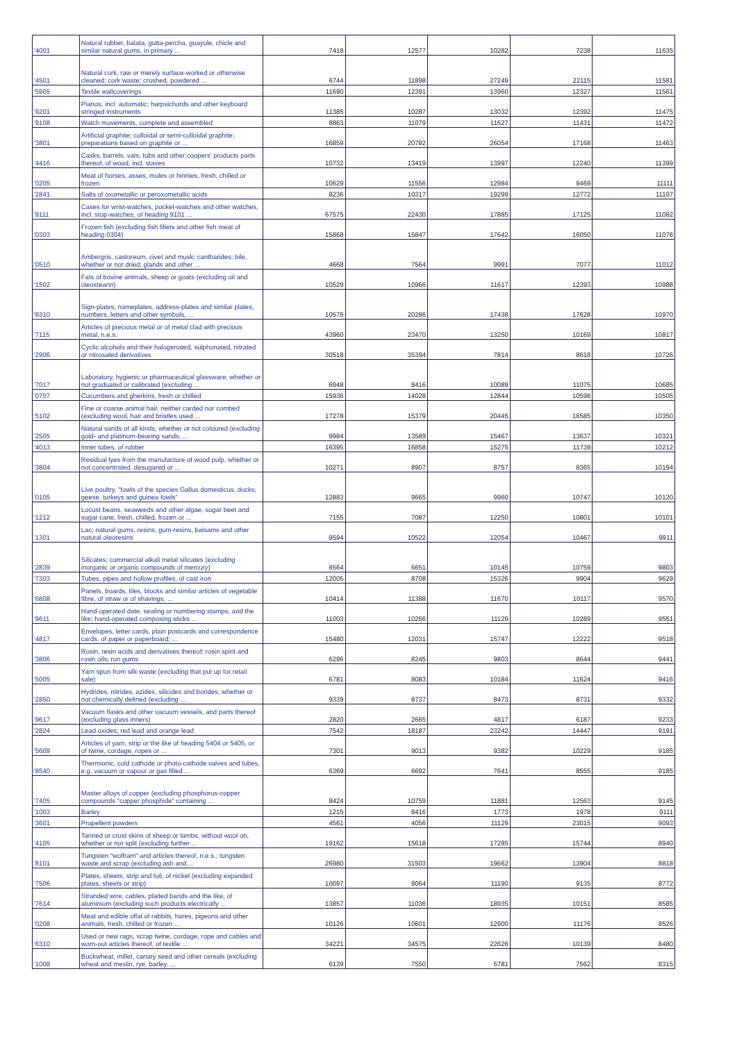| '4001 | Natural rubber, balata, gutta-percha, guayule, chicle and similar natural gums, in primary ... | 7418 | 12577 | 10282 | 7238 | 11635 |
| '4501 | Natural cork, raw or merely surface-worked or otherwise cleaned; cork waste; crushed, powdered ... | 6744 | 11898 | 27249 | 22115 | 11581 |
| '5905 | Textile wallcoverings | 11690 | 12391 | 13960 | 12327 | 11561 |
| '9201 | Pianos, incl. automatic; harpsichords and other keyboard stringed instruments | 11385 | 10287 | 13032 | 12392 | 11475 |
| '9108 | Watch movements, complete and assembled | 8863 | 11079 | 11627 | 11431 | 11472 |
| '3801 | Artificial graphite; colloidal or semi-colloidal graphite; preparations based on graphite or ... | 16859 | 20782 | 26054 | 17168 | 11463 |
| '4416 | Casks, barrels, vats, tubs and other coopers' products parts thereof, of wood, incl. staves | 10732 | 13419 | 13997 | 12240 | 11399 |
| '0205 | Meat of horses, asses, mules or hinnies, fresh, chilled or frozen | 10629 | 11556 | 12984 | 9469 | 11111 |
| '2841 | Salts of oxometallic or peroxometallic acids | 8236 | 10317 | 19299 | 12772 | 11107 |
| '9111 | Cases for wrist-watches, pocket-watches and other watches, incl. stop-watches, of heading 9101 ... | 67575 | 22430 | 17885 | 17125 | 11082 |
| '0303 | Frozen fish (excluding fish fillets and other fish meat of heading 0304) | 15868 | 15847 | 17642 | 16050 | 11076 |
| '0510 | Ambergris, castoreum, civet and musk; cantharides; bile, whether or not dried; glands and other ... | 4668 | 7564 | 9991 | 7077 | 11012 |
| '1502 | Fats of bovine animals, sheep or goats (excluding oil and oleostearin) | 10529 | 10966 | 11617 | 12393 | 10988 |
| '8310 | Sign-plates, nameplates, address-plates and similar plates, numbers, letters and other symbols, ... | 10576 | 20286 | 17438 | 17628 | 10970 |
| '7115 | Articles of precious metal or of metal clad with precious metal, n.e.s. | 43960 | 23470 | 13250 | 10169 | 10817 |
| '2906 | Cyclic alcohols and their halogenated, sulphonated, nitrated or nitrosated derivatives | 30518 | 35394 | 7814 | 8618 | 10726 |
| '7017 | Laboratory, hygienic or pharmaceutical glassware, whether or not graduated or calibrated (excluding ... | 6948 | 8416 | 10089 | 11075 | 10685 |
| '0707 | Cucumbers and gherkins, fresh or chilled | 15936 | 14028 | 12844 | 10598 | 10505 |
| '5102 | Fine or coarse animal hair, neither carded nor combed (excluding wool, hair and bristles used ... | 17278 | 15379 | 20445 | 16585 | 10350 |
| '2505 | Natural sands of all kinds, whether or not coloured (excluding gold- and platinum-bearing sands, ... | 9984 | 13589 | 15467 | 13637 | 10321 |
| '4013 | Inner tubes, of rubber | 16395 | 16858 | 15275 | 11739 | 10212 |
| '3804 | Residual lyes from the manufacture of wood pulp, whether or not concentrated, desugared or ... | 10271 | 8907 | 8757 | 8365 | 10194 |
| '0105 | Live poultry, "fowls of the species Gallus domesticus, ducks, geese, turkeys and guinea fowls" | 12883 | 9665 | 9960 | 10747 | 10120 |
| '1212 | Locust beans, seaweeds and other algae, sugar beet and sugar cane, fresh, chilled, frozen or ... | 7155 | 7087 | 12250 | 10801 | 10101 |
| '1301 | Lac; natural gums, resins, gum-resins, balsams and other natural oleoresins | 9594 | 10522 | 12054 | 10467 | 9911 |
| '2839 | Silicates; commercial alkali metal silicates (excluding inorganic or organic compounds of mercury) | 6564 | 6651 | 10145 | 10759 | 9803 |
| '7303 | Tubes, pipes and hollow profiles, of cast iron | 12005 | 8708 | 15326 | 9904 | 9629 |
| '6808 | Panels, boards, tiles, blocks and similar articles of vegetable fibre, of straw or of shavings, ... | 10414 | 11388 | 11670 | 10117 | 9570 |
| '9611 | Hand-operated date, sealing or numbering stamps, and the like; hand-operated composing sticks ... | 11003 | 10266 | 11129 | 10289 | 9551 |
| '4817 | Envelopes, letter cards, plain postcards and correspondence cards, of paper or paperboard; ... | 15480 | 12031 | 15747 | 12222 | 9518 |
| '3806 | Rosin, resin acids and derivatives thereof; rosin spirit and rosin oils; run gums | 6296 | 8245 | 9803 | 8644 | 9441 |
| '5005 | Yarn spun from silk waste (excluding that put up for retail sale) | 6781 | 8083 | 10184 | 11624 | 9416 |
| '2850 | Hydrides, nitrides, azides, silicides and borides, whether or not chemically defined (excluding ... | 9339 | 8737 | 8473 | 8731 | 9332 |
| '9617 | Vacuum flasks and other vacuum vessels, and parts thereof (excluding glass inners) | 2820 | 2665 | 4817 | 6187 | 9233 |
| '2824 | Lead oxides; red lead and orange lead | 7542 | 18187 | 23242 | 14447 | 9191 |
| '5609 | Articles of yarn, strip or the like of heading 5404 or 5405, or of twine, cordage, ropes or ... | 7301 | 9013 | 9382 | 10229 | 9185 |
| '8540 | Thermionic, cold cathode or photo-cathode valves and tubes, e.g. vacuum or vapour or gas filled ... | 6369 | 6692 | 7641 | 8555 | 9185 |
| '7405 | Master alloys of copper (excluding phosphorus-copper compounds "copper phosphide" containing ... | 8424 | 10759 | 11881 | 12563 | 9145 |
| '1003 | Barley | 1215 | 8416 | 1773 | 1978 | 9111 |
| '3601 | Propellent powders | 4561 | 4056 | 11129 | 23015 | 9093 |
| '4105 | Tanned or crust skins of sheep or lambs, without wool on, whether or not split (excluding further ... | 19162 | 15618 | 17285 | 15744 | 8940 |
| '8101 | Tungsten "wolfram" and articles thereof, n.e.s.; tungsten waste and scrap (excluding ash and ... | 26980 | 31503 | 19662 | 13904 | 8818 |
| '7506 | Plates, sheets, strip and foil, of nickel (excluding expanded plates, sheets or strip) | 10097 | 9064 | 11190 | 9135 | 8772 |
| '7614 | Stranded wire, cables, plaited bands and the like, of aluminium (excluding such products electrically ... | 13857 | 11036 | 18935 | 10151 | 8585 |
| '0208 | Meat and edible offal of rabbits, hares, pigeons and other animals, fresh, chilled or frozen ... | 10126 | 10601 | 12900 | 11176 | 8526 |
| '6310 | Used or new rags, scrap twine, cordage, rope and cables and worn-out articles thereof, of textile ... | 34221 | 34575 | 22626 | 10139 | 8480 |
| '1008 | Buckwheat, millet, canary seed and other cereals (excluding wheat and meslin, rye, barley, ... | 6139 | 7550 | 5781 | 7562 | 8315 |